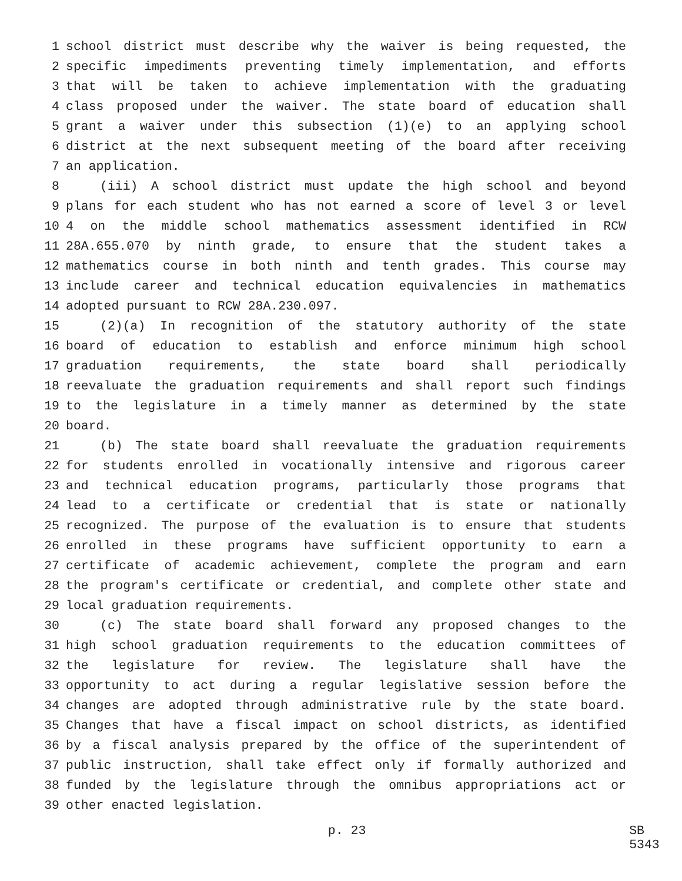1 school district must describe why the waiver is being requested, the
2 specific impediments preventing timely implementation, and efforts
3 that will be taken to achieve implementation with the graduating
4 class proposed under the waiver. The state board of education shall
5 grant a waiver under this subsection (1)(e) to an applying school
6 district at the next subsequent meeting of the board after receiving
7 an application.
8 (iii) A school district must update the high school and beyond
9 plans for each student who has not earned a score of level 3 or level
10 4 on the middle school mathematics assessment identified in RCW
11 28A.655.070 by ninth grade, to ensure that the student takes a
12 mathematics course in both ninth and tenth grades. This course may
13 include career and technical education equivalencies in mathematics
14 adopted pursuant to RCW 28A.230.097.
15 (2)(a) In recognition of the statutory authority of the state
16 board of education to establish and enforce minimum high school
17 graduation requirements, the state board shall periodically
18 reevaluate the graduation requirements and shall report such findings
19 to the legislature in a timely manner as determined by the state
20 board.
21 (b) The state board shall reevaluate the graduation requirements
22 for students enrolled in vocationally intensive and rigorous career
23 and technical education programs, particularly those programs that
24 lead to a certificate or credential that is state or nationally
25 recognized. The purpose of the evaluation is to ensure that students
26 enrolled in these programs have sufficient opportunity to earn a
27 certificate of academic achievement, complete the program and earn
28 the program's certificate or credential, and complete other state and
29 local graduation requirements.
30 (c) The state board shall forward any proposed changes to the
31 high school graduation requirements to the education committees of
32 the legislature for review. The legislature shall have the
33 opportunity to act during a regular legislative session before the
34 changes are adopted through administrative rule by the state board.
35 Changes that have a fiscal impact on school districts, as identified
36 by a fiscal analysis prepared by the office of the superintendent of
37 public instruction, shall take effect only if formally authorized and
38 funded by the legislature through the omnibus appropriations act or
39 other enacted legislation.
p. 23 SB 5343